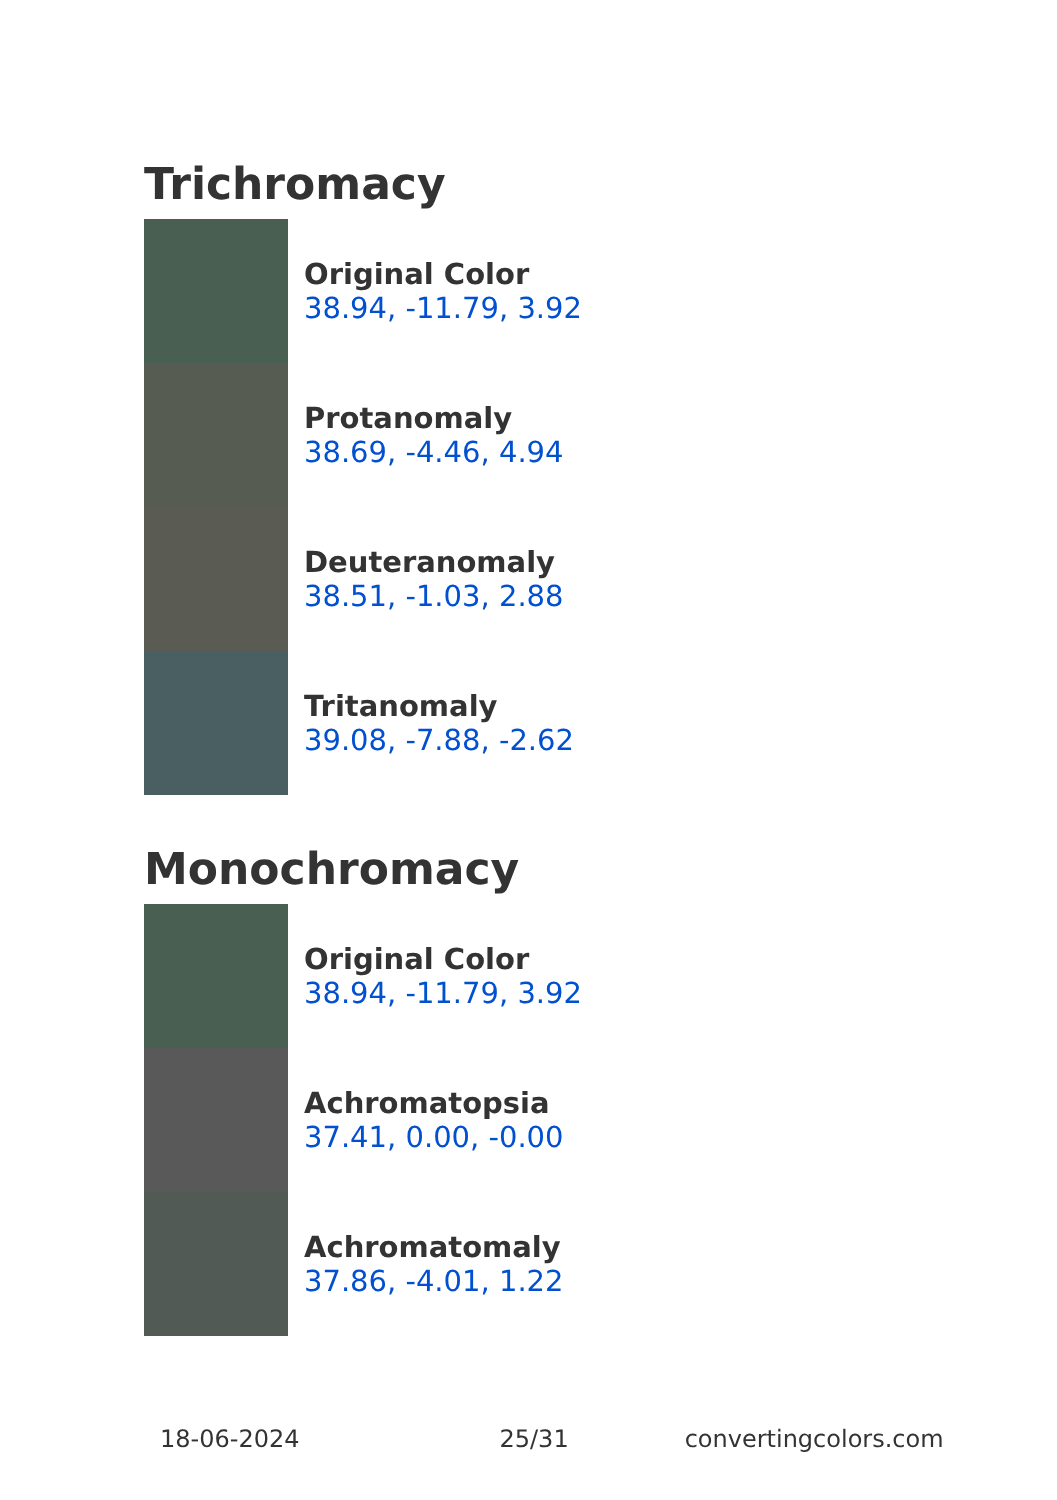Trichromacy
Original Color
38.94, -11.79, 3.92
Protanomaly
38.69, -4.46, 4.94
Deuteranomaly
38.51, -1.03, 2.88
Tritanomaly
39.08, -7.88, -2.62
Monochromacy
Original Color
38.94, -11.79, 3.92
Achromatopsia
37.41, 0.00, -0.00
Achromatomaly
37.86, -4.01, 1.22
18-06-2024 25/31 convertingcolors.com